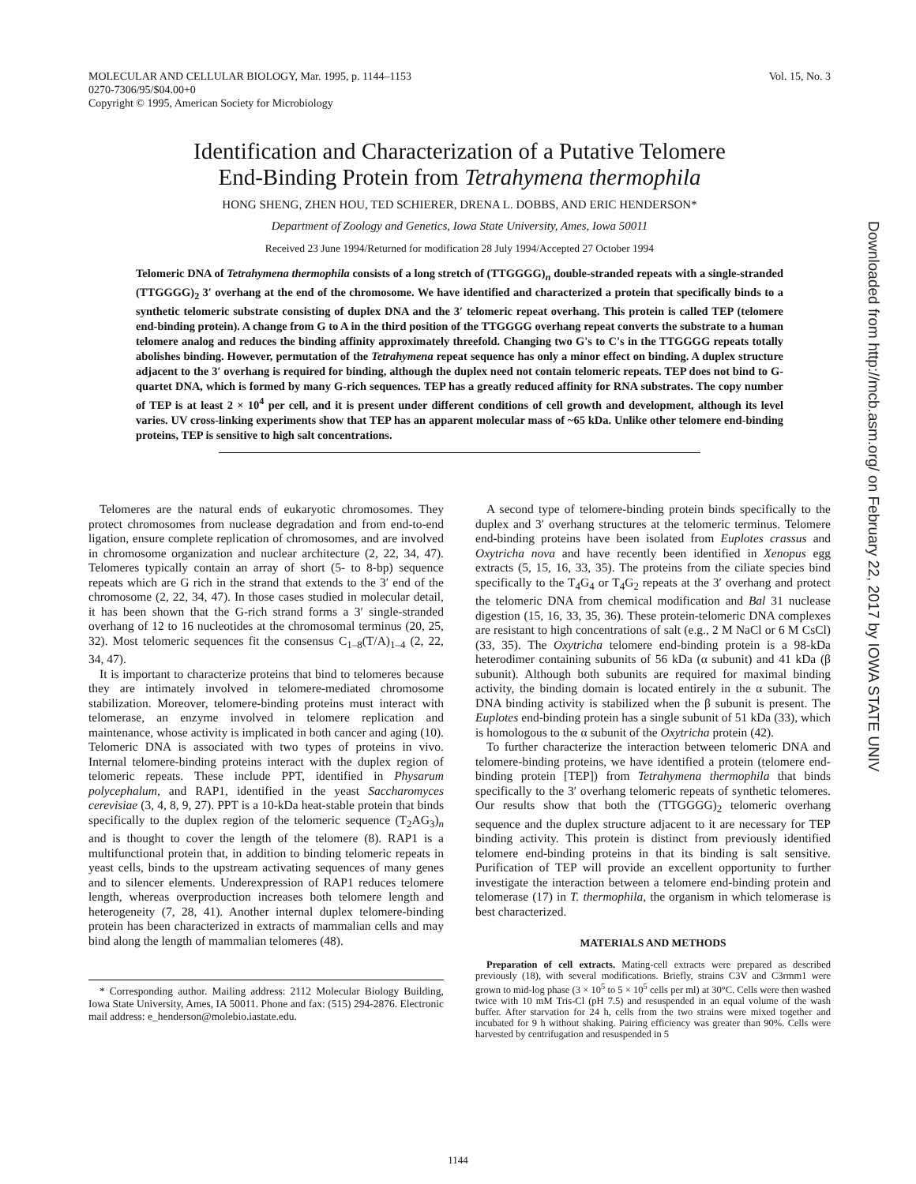MOLECULAR AND CELLULAR BIOLOGY, Mar. 1995, p. 1144–1153
0270-7306/95/$04.00+0
Copyright © 1995, American Society for Microbiology
Vol. 15, No. 3
Identification and Characterization of a Putative Telomere
End-Binding Protein from Tetrahymena thermophila
HONG SHENG, ZHEN HOU, TED SCHIERER, DRENA L. DOBBS, AND ERIC HENDERSON*
Department of Zoology and Genetics, Iowa State University, Ames, Iowa 50011
Received 23 June 1994/Returned for modification 28 July 1994/Accepted 27 October 1994
Telomeric DNA of Tetrahymena thermophila consists of a long stretch of (TTGGGG)<sub>n</sub> double-stranded repeats with a single-stranded (TTGGGG)<sub>2</sub> 3′ overhang at the end of the chromosome. We have identified and characterized a protein that specifically binds to a synthetic telomeric substrate consisting of duplex DNA and the 3′ telomeric repeat overhang. This protein is called TEP (telomere end-binding protein). A change from G to A in the third position of the TTGGGG overhang repeat converts the substrate to a human telomere analog and reduces the binding affinity approximately threefold. Changing two G's to C's in the TTGGGG repeats totally abolishes binding. However, permutation of the Tetrahymena repeat sequence has only a minor effect on binding. A duplex structure adjacent to the 3′ overhang is required for binding, although the duplex need not contain telomeric repeats. TEP does not bind to G-quartet DNA, which is formed by many G-rich sequences. TEP has a greatly reduced affinity for RNA substrates. The copy number of TEP is at least 2 × 10<sup>4</sup> per cell, and it is present under different conditions of cell growth and development, although its level varies. UV cross-linking experiments show that TEP has an apparent molecular mass of ~65 kDa. Unlike other telomere end-binding proteins, TEP is sensitive to high salt concentrations.
Telomeres are the natural ends of eukaryotic chromosomes. They protect chromosomes from nuclease degradation and from end-to-end ligation, ensure complete replication of chromosomes, and are involved in chromosome organization and nuclear architecture (2, 22, 34, 47). Telomeres typically contain an array of short (5- to 8-bp) sequence repeats which are G rich in the strand that extends to the 3′ end of the chromosome (2, 22, 34, 47). In those cases studied in molecular detail, it has been shown that the G-rich strand forms a 3′ single-stranded overhang of 12 to 16 nucleotides at the chromosomal terminus (20, 25, 32). Most telomeric sequences fit the consensus C<sub>1–8</sub>(T/A)<sub>1–4</sub> (2, 22, 34, 47).
It is important to characterize proteins that bind to telomeres because they are intimately involved in telomere-mediated chromosome stabilization. Moreover, telomere-binding proteins must interact with telomerase, an enzyme involved in telomere replication and maintenance, whose activity is implicated in both cancer and aging (10). Telomeric DNA is associated with two types of proteins in vivo. Internal telomere-binding proteins interact with the duplex region of telomeric repeats. These include PPT, identified in Physarum polycephalum, and RAP1, identified in the yeast Saccharomyces cerevisiae (3, 4, 8, 9, 27). PPT is a 10-kDa heat-stable protein that binds specifically to the duplex region of the telomeric sequence (T<sub>2</sub>AG<sub>3</sub>)<sub>n</sub> and is thought to cover the length of the telomere (8). RAP1 is a multifunctional protein that, in addition to binding telomeric repeats in yeast cells, binds to the upstream activating sequences of many genes and to silencer elements. Underexpression of RAP1 reduces telomere length, whereas overproduction increases both telomere length and heterogeneity (7, 28, 41). Another internal duplex telomere-binding protein has been characterized in extracts of mammalian cells and may bind along the length of mammalian telomeres (48).
* Corresponding author. Mailing address: 2112 Molecular Biology Building, Iowa State University, Ames, IA 50011. Phone and fax: (515) 294-2876. Electronic mail address: e_henderson@molebio.iastate.edu.
A second type of telomere-binding protein binds specifically to the duplex and 3′ overhang structures at the telomeric terminus. Telomere end-binding proteins have been isolated from Euplotes crassus and Oxytricha nova and have recently been identified in Xenopus egg extracts (5, 15, 16, 33, 35). The proteins from the ciliate species bind specifically to the T<sub>4</sub>G<sub>4</sub> or T<sub>4</sub>G<sub>2</sub> repeats at the 3′ overhang and protect the telomeric DNA from chemical modification and Bal 31 nuclease digestion (15, 16, 33, 35, 36). These protein-telomeric DNA complexes are resistant to high concentrations of salt (e.g., 2 M NaCl or 6 M CsCl) (33, 35). The Oxytricha telomere end-binding protein is a 98-kDa heterodimer containing subunits of 56 kDa (α subunit) and 41 kDa (β subunit). Although both subunits are required for maximal binding activity, the binding domain is located entirely in the α subunit. The DNA binding activity is stabilized when the β subunit is present. The Euplotes end-binding protein has a single subunit of 51 kDa (33), which is homologous to the α subunit of the Oxytricha protein (42).
To further characterize the interaction between telomeric DNA and telomere-binding proteins, we have identified a protein (telomere end-binding protein [TEP]) from Tetrahymena thermophila that binds specifically to the 3′ overhang telomeric repeats of synthetic telomeres. Our results show that both the (TTGGGG)<sub>2</sub> telomeric overhang sequence and the duplex structure adjacent to it are necessary for TEP binding activity. This protein is distinct from previously identified telomere end-binding proteins in that its binding is salt sensitive. Purification of TEP will provide an excellent opportunity to further investigate the interaction between a telomere end-binding protein and telomerase (17) in T. thermophila, the organism in which telomerase is best characterized.
MATERIALS AND METHODS
Preparation of cell extracts. Mating-cell extracts were prepared as described previously (18), with several modifications. Briefly, strains C3V and C3rmm1 were grown to mid-log phase (3 × 10<sup>5</sup> to 5 × 10<sup>5</sup> cells per ml) at 30°C. Cells were then washed twice with 10 mM Tris-Cl (pH 7.5) and resuspended in an equal volume of the wash buffer. After starvation for 24 h, cells from the two strains were mixed together and incubated for 9 h without shaking. Pairing efficiency was greater than 90%. Cells were harvested by centrifugation and resuspended in 5
1144
Downloaded from http://mcb.asm.org/ on February 22, 2017 by IOWA STATE UNIV